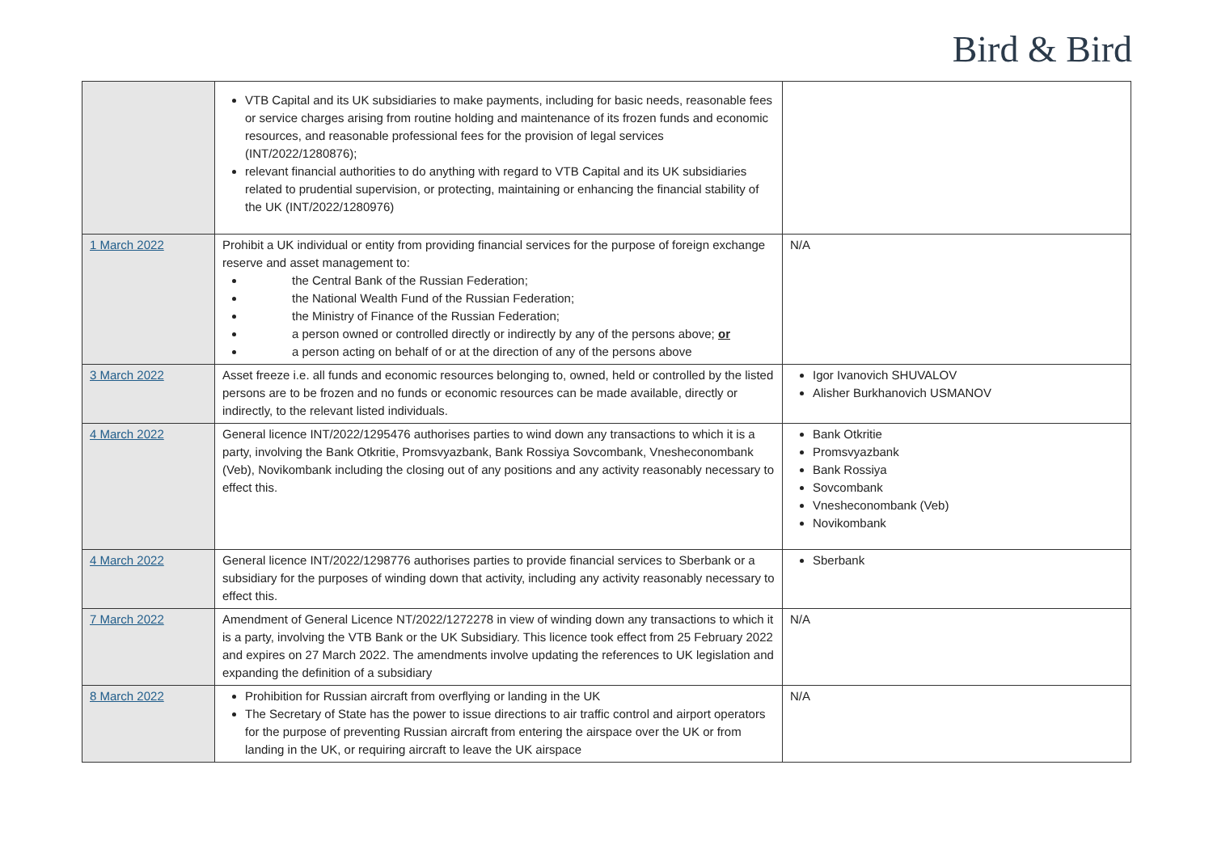Bird & Bird
| | VTB Capital and its UK subsidiaries to make payments, including for basic needs, reasonable fees or service charges arising from routine holding and maintenance of its frozen funds and economic resources, and reasonable professional fees for the provision of legal services (INT/2022/1280876); relevant financial authorities to do anything with regard to VTB Capital and its UK subsidiaries related to prudential supervision, or protecting, maintaining or enhancing the financial stability of the UK (INT/2022/1280976) | |
| 1 March 2022 | Prohibit a UK individual or entity from providing financial services for the purpose of foreign exchange reserve and asset management to: the Central Bank of the Russian Federation; the National Wealth Fund of the Russian Federation; the Ministry of Finance of the Russian Federation; a person owned or controlled directly or indirectly by any of the persons above; or a person acting on behalf of or at the direction of any of the persons above | N/A |
| 3 March 2022 | Asset freeze i.e. all funds and economic resources belonging to, owned, held or controlled by the listed persons are to be frozen and no funds or economic resources can be made available, directly or indirectly, to the relevant listed individuals. | Igor Ivanovich SHUVALOV Alisher Burkhanovich USMANOV |
| 4 March 2022 | General licence INT/2022/1295476 authorises parties to wind down any transactions to which it is a party, involving the Bank Otkritie, Promsvyazbank, Bank Rossiya Sovcombank, Vnesheconombank (Veb), Novikombank including the closing out of any positions and any activity reasonably necessary to effect this. | Bank Otkritie Promsvyazbank Bank Rossiya Sovcombank Vnesheconombank (Veb) Novikombank |
| 4 March 2022 | General licence INT/2022/1298776 authorises parties to provide financial services to Sberbank or a subsidiary for the purposes of winding down that activity, including any activity reasonably necessary to effect this. | Sberbank |
| 7 March 2022 | Amendment of General Licence NT/2022/1272278 in view of winding down any transactions to which it is a party, involving the VTB Bank or the UK Subsidiary. This licence took effect from 25 February 2022 and expires on 27 March 2022. The amendments involve updating the references to UK legislation and expanding the definition of a subsidiary | N/A |
| 8 March 2022 | Prohibition for Russian aircraft from overflying or landing in the UK The Secretary of State has the power to issue directions to air traffic control and airport operators for the purpose of preventing Russian aircraft from entering the airspace over the UK or from landing in the UK, or requiring aircraft to leave the UK airspace | N/A |